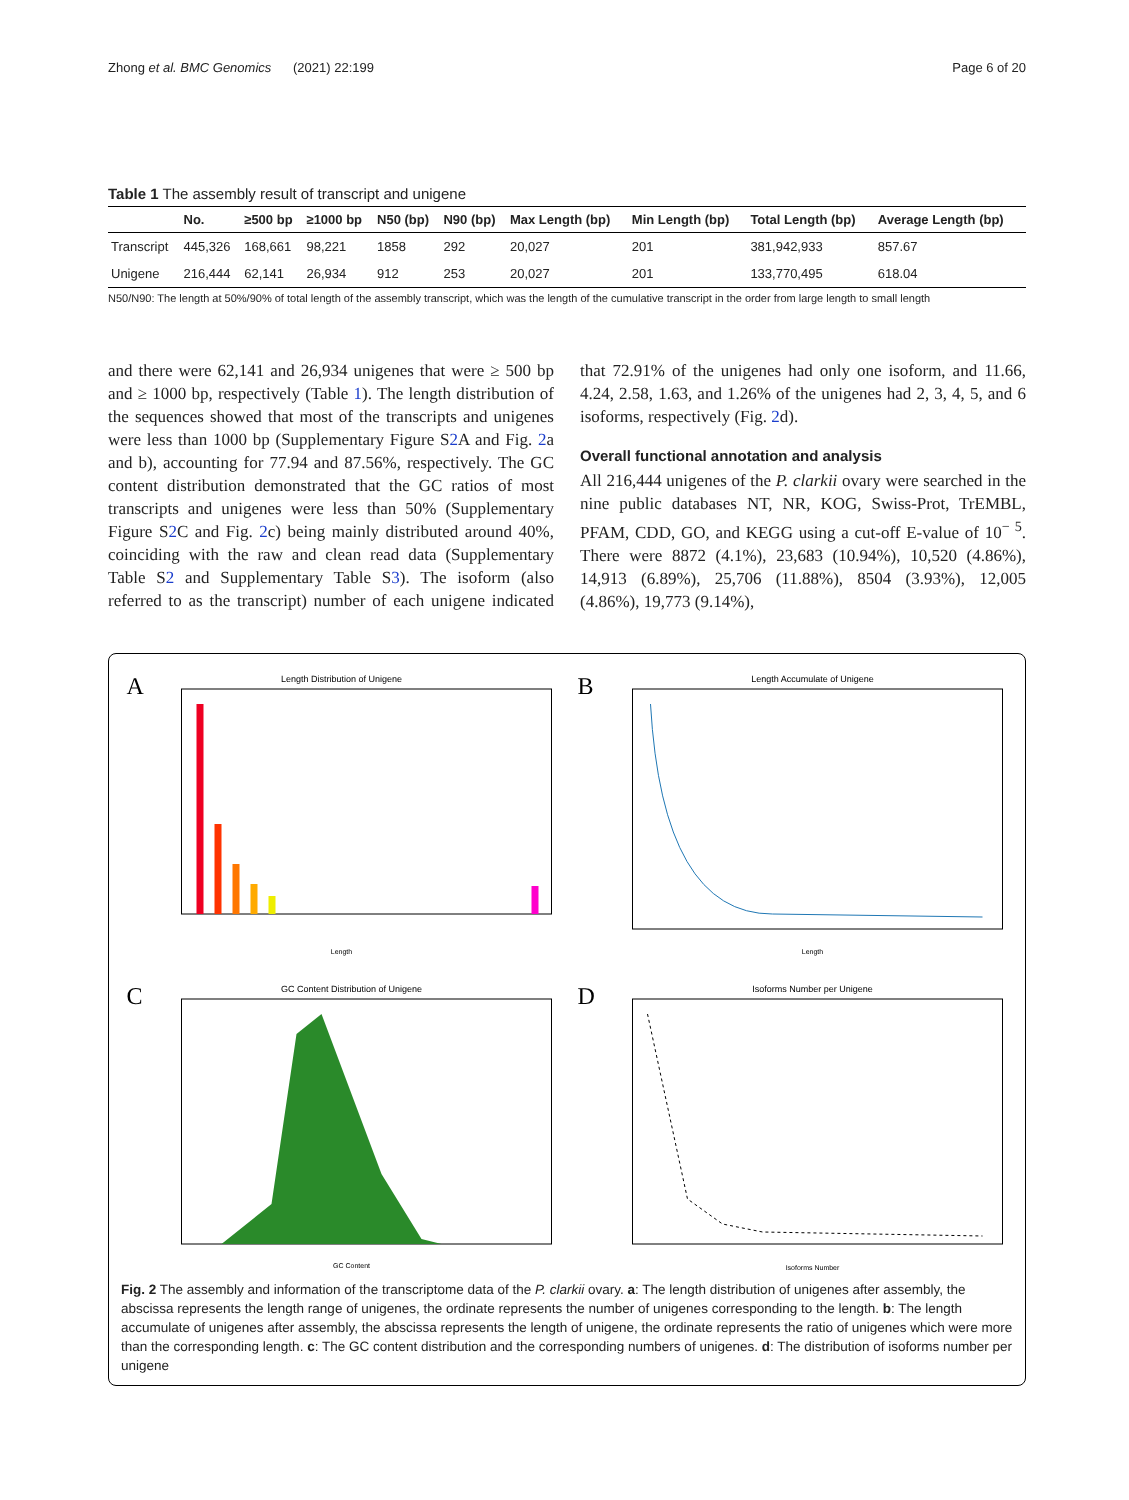Zhong et al. BMC Genomics (2021) 22:199 Page 6 of 20
Table 1 The assembly result of transcript and unigene
| | No. | ≥500 bp | ≥1000 bp | N50 (bp) | N90 (bp) | Max Length (bp) | Min Length (bp) | Total Length (bp) | Average Length (bp) |
| --- | --- | --- | --- | --- | --- | --- | --- | --- | --- |
| Transcript | 445,326 | 168,661 | 98,221 | 1858 | 292 | 20,027 | 201 | 381,942,933 | 857.67 |
| Unigene | 216,444 | 62,141 | 26,934 | 912 | 253 | 20,027 | 201 | 133,770,495 | 618.04 |
N50/N90: The length at 50%/90% of total length of the assembly transcript, which was the length of the cumulative transcript in the order from large length to small length
and there were 62,141 and 26,934 unigenes that were ≥ 500 bp and ≥ 1000 bp, respectively (Table 1). The length distribution of the sequences showed that most of the transcripts and unigenes were less than 1000 bp (Supplementary Figure S2 A and Fig. 2a and b), accounting for 77.94 and 87.56%, respectively. The GC content distribution demonstrated that the GC ratios of most transcripts and unigenes were less than 50% (Supplementary Figure S2 C and Fig. 2c) being mainly distributed around 40%, coinciding with the raw and clean read data (Supplementary Table S2 and Supplementary Table S3). The isoform (also referred to as the transcript) number of each unigene indicated that 72.91% of the unigenes had only one isoform, and 11.66, 4.24, 2.58, 1.63, and 1.26% of the unigenes had 2, 3, 4, 5, and 6 isoforms, respectively (Fig. 2d).
Overall functional annotation and analysis
All 216,444 unigenes of the P. clarkii ovary were searched in the nine public databases NT, NR, KOG, Swiss-Prot, TrEMBL, PFAM, CDD, GO, and KEGG using a cut-off E-value of 10<sup>− 5</sup>. There were 8872 (4.1%), 23,683 (10.94%), 10,520 (4.86%), 14,913 (6.89%), 25,706 (11.88%), 8504 (3.93%), 12,005 (4.86%), 19,773 (9.14%),
A
Length Distribution of Unigene
Length
B
Length Accumulate of Unigene
Length
C
GC Content Distribution of Unigene
GC Content
D
Isoforms Number per Unigene
Isoforms Number
Fig. 2 The assembly and information of the transcriptome data of the P. clarkii ovary. a: The length distribution of unigenes after assembly, the abscissa represents the length range of unigenes, the ordinate represents the number of unigenes corresponding to the length. b: The length accumulate of unigenes after assembly, the abscissa represents the length of unigene, the ordinate represents the ratio of unigenes which were more than the corresponding length. c: The GC content distribution and the corresponding numbers of unigenes. d: The distribution of isoforms number per unigene